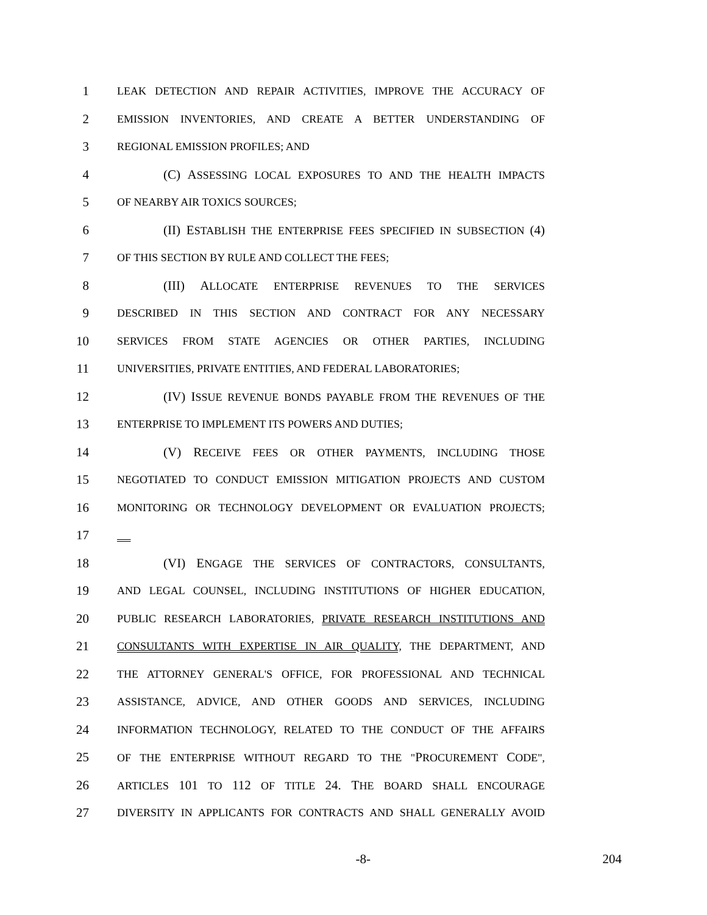1 LEAK DETECTION AND REPAIR ACTIVITIES, IMPROVE THE ACCURACY OF
2 EMISSION INVENTORIES, AND CREATE A BETTER UNDERSTANDING OF
3 REGIONAL EMISSION PROFILES; AND
4 (C) ASSESSING LOCAL EXPOSURES TO AND THE HEALTH IMPACTS
5 OF NEARBY AIR TOXICS SOURCES;
6 (II) ESTABLISH THE ENTERPRISE FEES SPECIFIED IN SUBSECTION (4)
7 OF THIS SECTION BY RULE AND COLLECT THE FEES;
8 (III) ALLOCATE ENTERPRISE REVENUES TO THE SERVICES
9 DESCRIBED IN THIS SECTION AND CONTRACT FOR ANY NECESSARY
10 SERVICES FROM STATE AGENCIES OR OTHER PARTIES, INCLUDING
11 UNIVERSITIES, PRIVATE ENTITIES, AND FEDERAL LABORATORIES;
12 (IV) ISSUE REVENUE BONDS PAYABLE FROM THE REVENUES OF THE
13 ENTERPRISE TO IMPLEMENT ITS POWERS AND DUTIES;
14 (V) RECEIVE FEES OR OTHER PAYMENTS, INCLUDING THOSE
15 NEGOTIATED TO CONDUCT EMISSION MITIGATION PROJECTS AND CUSTOM
16 MONITORING OR TECHNOLOGY DEVELOPMENT OR EVALUATION PROJECTS;
17
18 (VI) ENGAGE THE SERVICES OF CONTRACTORS, CONSULTANTS,
19 AND LEGAL COUNSEL, INCLUDING INSTITUTIONS OF HIGHER EDUCATION,
20 PUBLIC RESEARCH LABORATORIES, PRIVATE RESEARCH INSTITUTIONS AND
21 CONSULTANTS WITH EXPERTISE IN AIR QUALITY, THE DEPARTMENT, AND
22 THE ATTORNEY GENERAL'S OFFICE, FOR PROFESSIONAL AND TECHNICAL
23 ASSISTANCE, ADVICE, AND OTHER GOODS AND SERVICES, INCLUDING
24 INFORMATION TECHNOLOGY, RELATED TO THE CONDUCT OF THE AFFAIRS
25 OF THE ENTERPRISE WITHOUT REGARD TO THE "PROCUREMENT CODE",
26 ARTICLES 101 TO 112 OF TITLE 24. THE BOARD SHALL ENCOURAGE
27 DIVERSITY IN APPLICANTS FOR CONTRACTS AND SHALL GENERALLY AVOID
-8- 204